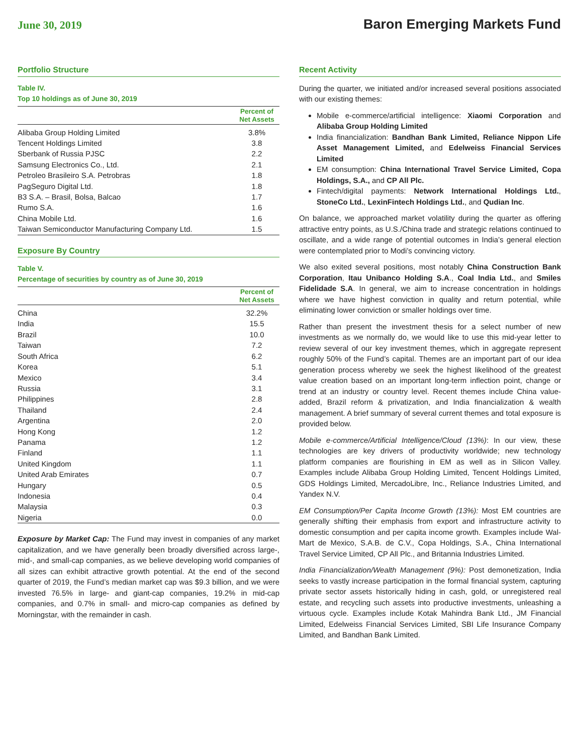June 30, 2019
Baron Emerging Markets Fund
Portfolio Structure
Table IV.
Top 10 holdings as of June 30, 2019
| | Percent of Net Assets |
| --- | --- |
| Alibaba Group Holding Limited | 3.8% |
| Tencent Holdings Limited | 3.8 |
| Sberbank of Russia PJSC | 2.2 |
| Samsung Electronics Co., Ltd. | 2.1 |
| Petroleo Brasileiro S.A. Petrobras | 1.8 |
| PagSeguro Digital Ltd. | 1.8 |
| B3 S.A. – Brasil, Bolsa, Balcao | 1.7 |
| Rumo S.A. | 1.6 |
| China Mobile Ltd. | 1.6 |
| Taiwan Semiconductor Manufacturing Company Ltd. | 1.5 |
Exposure By Country
Table V.
Percentage of securities by country as of June 30, 2019
| | Percent of Net Assets |
| --- | --- |
| China | 32.2% |
| India | 15.5 |
| Brazil | 10.0 |
| Taiwan | 7.2 |
| South Africa | 6.2 |
| Korea | 5.1 |
| Mexico | 3.4 |
| Russia | 3.1 |
| Philippines | 2.8 |
| Thailand | 2.4 |
| Argentina | 2.0 |
| Hong Kong | 1.2 |
| Panama | 1.2 |
| Finland | 1.1 |
| United Kingdom | 1.1 |
| United Arab Emirates | 0.7 |
| Hungary | 0.5 |
| Indonesia | 0.4 |
| Malaysia | 0.3 |
| Nigeria | 0.0 |
Exposure by Market Cap: The Fund may invest in companies of any market capitalization, and we have generally been broadly diversified across large-, mid-, and small-cap companies, as we believe developing world companies of all sizes can exhibit attractive growth potential. At the end of the second quarter of 2019, the Fund’s median market cap was $9.3 billion, and we were invested 76.5% in large- and giant-cap companies, 19.2% in mid-cap companies, and 0.7% in small- and micro-cap companies as defined by Morningstar, with the remainder in cash.
Recent Activity
During the quarter, we initiated and/or increased several positions associated with our existing themes:
Mobile e-commerce/artificial intelligence: Xiaomi Corporation and Alibaba Group Holding Limited
India financialization: Bandhan Bank Limited, Reliance Nippon Life Asset Management Limited, and Edelweiss Financial Services Limited
EM consumption: China International Travel Service Limited, Copa Holdings, S.A., and CP All Plc.
Fintech/digital payments: Network International Holdings Ltd., StoneCo Ltd., LexinFintech Holdings Ltd., and Qudian Inc.
On balance, we approached market volatility during the quarter as offering attractive entry points, as U.S./China trade and strategic relations continued to oscillate, and a wide range of potential outcomes in India’s general election were contemplated prior to Modi’s convincing victory.
We also exited several positions, most notably China Construction Bank Corporation, Itau Unibanco Holding S.A., Coal India Ltd., and Smiles Fidelidade S.A. In general, we aim to increase concentration in holdings where we have highest conviction in quality and return potential, while eliminating lower conviction or smaller holdings over time.
Rather than present the investment thesis for a select number of new investments as we normally do, we would like to use this mid-year letter to review several of our key investment themes, which in aggregate represent roughly 50% of the Fund’s capital. Themes are an important part of our idea generation process whereby we seek the highest likelihood of the greatest value creation based on an important long-term inflection point, change or trend at an industry or country level. Recent themes include China value-added, Brazil reform & privatization, and India financialization & wealth management. A brief summary of several current themes and total exposure is provided below.
Mobile e-commerce/Artificial Intelligence/Cloud (13%): In our view, these technologies are key drivers of productivity worldwide; new technology platform companies are flourishing in EM as well as in Silicon Valley. Examples include Alibaba Group Holding Limited, Tencent Holdings Limited, GDS Holdings Limited, MercadoLibre, Inc., Reliance Industries Limited, and Yandex N.V.
EM Consumption/Per Capita Income Growth (13%): Most EM countries are generally shifting their emphasis from export and infrastructure activity to domestic consumption and per capita income growth. Examples include Wal-Mart de Mexico, S.A.B. de C.V., Copa Holdings, S.A., China International Travel Service Limited, CP All Plc., and Britannia Industries Limited.
India Financialization/Wealth Management (9%): Post demonetization, India seeks to vastly increase participation in the formal financial system, capturing private sector assets historically hiding in cash, gold, or unregistered real estate, and recycling such assets into productive investments, unleashing a virtuous cycle. Examples include Kotak Mahindra Bank Ltd., JM Financial Limited, Edelweiss Financial Services Limited, SBI Life Insurance Company Limited, and Bandhan Bank Limited.